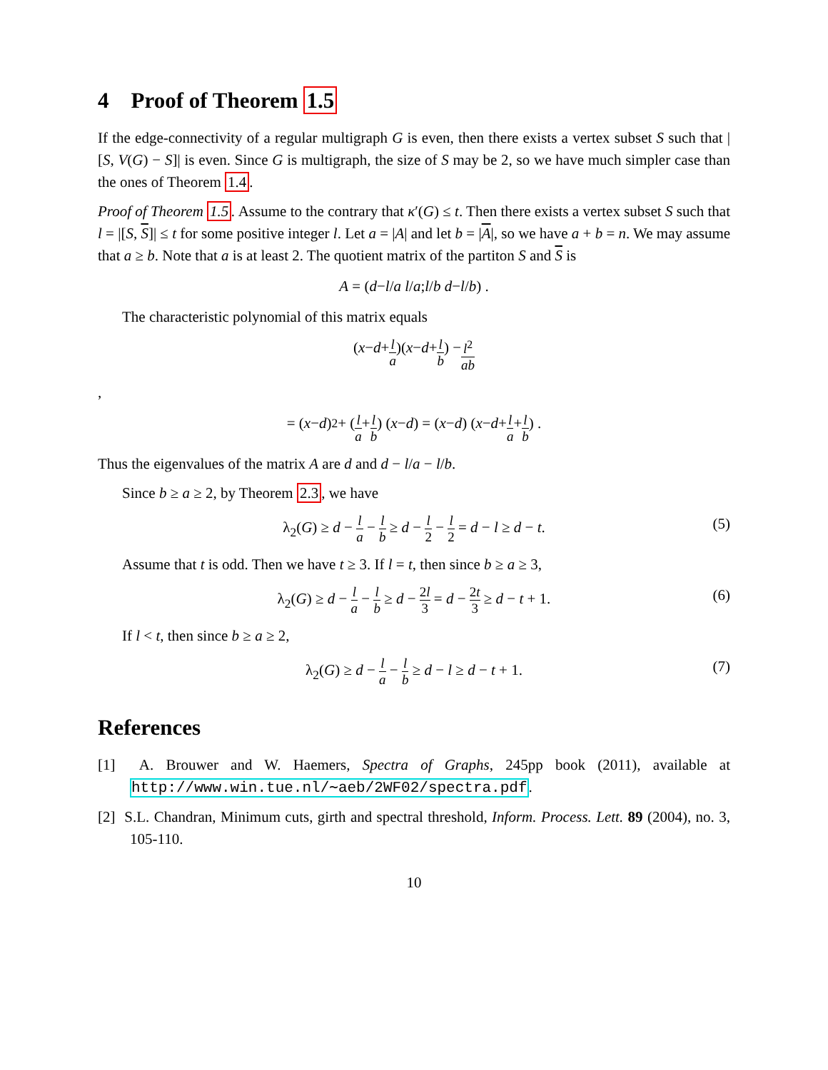4 Proof of Theorem 1.5
If the edge-connectivity of a regular multigraph G is even, then there exists a vertex subset S such that |[S, V(G) − S]| is even. Since G is multigraph, the size of S may be 2, so we have much simpler case than the ones of Theorem 1.4.
Proof of Theorem 1.5. Assume to the contrary that κ′(G) ≤ t. Then there exists a vertex subset S such that l = |[S, S]| ≤ t for some positive integer l. Let a = |A| and let b = |A|, so we have a + b = n. We may assume that a ≥ b. Note that a is at least 2. The quotient matrix of the partiton S and S is
A = ( d − l / a l / a ; l / b d − l / b ) .
The characteristic polynomial of this matrix equals
(x − d + l a)(x − d + l b) − l<sup>2</sup> ab
,
= (x − d)<sup>2</sup> + (l a + l b) (x − d) = (x − d) (x − d + l a + l b) .
Thus the eigenvalues of the matrix A are d and d − l/a − l/b.
Since b ≥ a ≥ 2, by Theorem 2.3, we have
λ<sub>2</sub>(G) ≥ d − l a − l b ≥ d − l 2 − l 2 = d − l ≥ d − t. (5)
Assume that t is odd. Then we have t ≥ 3. If l = t, then since b ≥ a ≥ 3,
λ<sub>2</sub>(G) ≥ d − l a − l b ≥ d − 2l 3 = d − 2t 3 ≥ d − t + 1. (6)
If l < t, then since b ≥ a ≥ 2,
λ<sub>2</sub>(G) ≥ d − l a − l b ≥ d − l ≥ d − t + 1. (7)
References
[1] A. Brouwer and W. Haemers, Spectra of Graphs, 245pp book (2011), available at http://www.win.tue.nl/∼aeb/2WF02/spectra.pdf.
[2] S.L. Chandran, Minimum cuts, girth and spectral threshold, Inform. Process. Lett. 89 (2004), no. 3, 105-110.
10